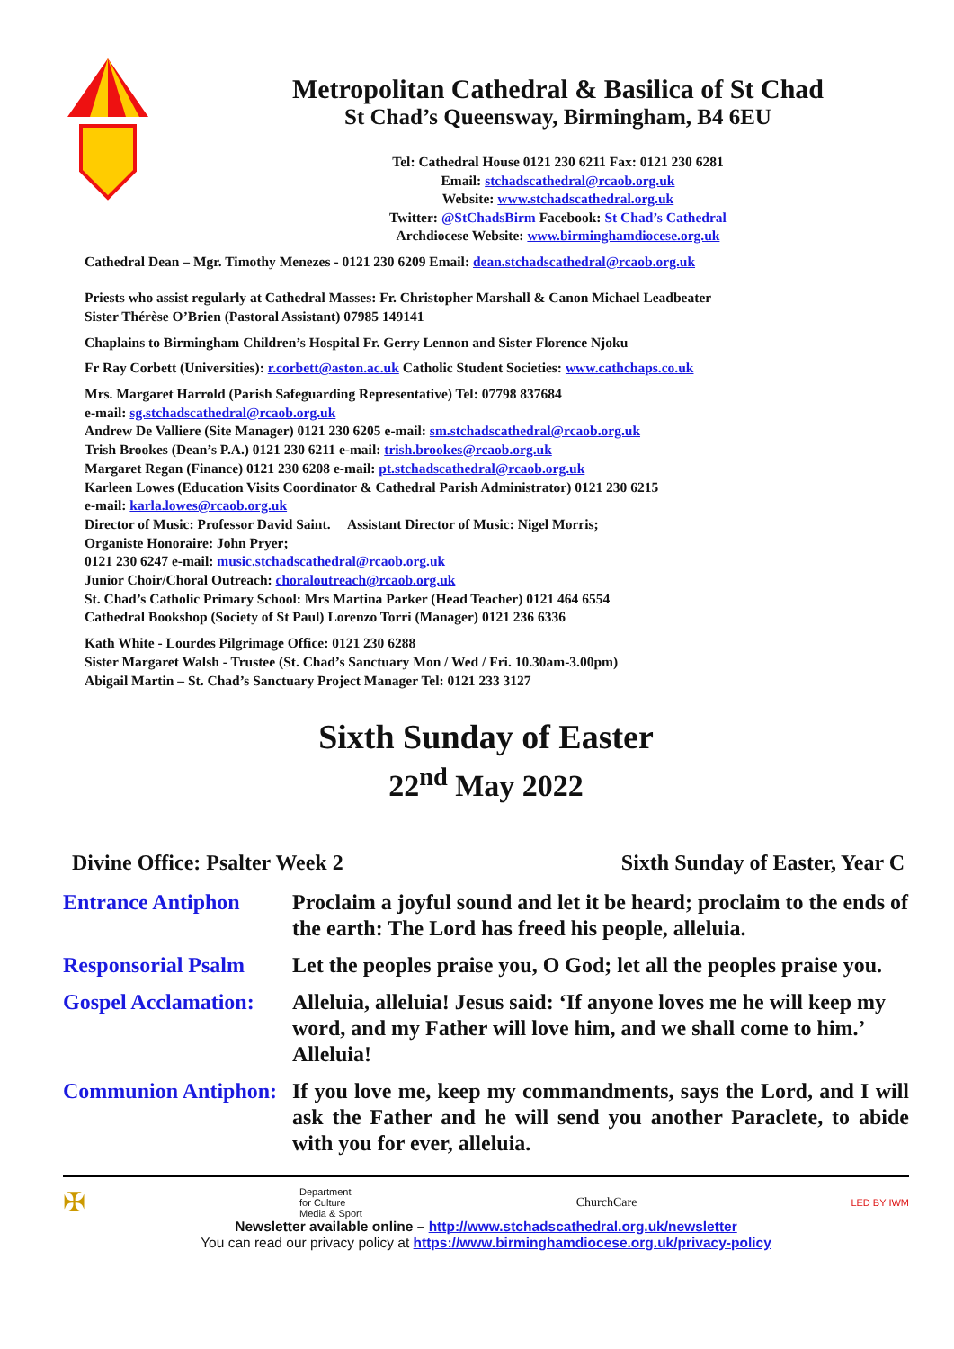Metropolitan Cathedral & Basilica of St Chad
St Chad’s Queensway, Birmingham, B4 6EU
Tel: Cathedral House 0121 230 6211 Fax: 0121 230 6281
Email: stchadscathedral@rcaob.org.uk
Website: www.stchadscathedral.org.uk
Twitter: @StChadsBirm Facebook: St Chad’s Cathedral
Archdiocese Website: www.birminghamdiocese.org.uk
Cathedral Dean – Mgr. Timothy Menezes - 0121 230 6209 Email: dean.stchadscathedral@rcaob.org.uk
Priests who assist regularly at Cathedral Masses: Fr. Christopher Marshall & Canon Michael Leadbeater
Sister Thérèse O’Brien (Pastoral Assistant) 07985 149141
Chaplains to Birmingham Children’s Hospital Fr. Gerry Lennon and Sister Florence Njoku
Fr Ray Corbett (Universities): r.corbett@aston.ac.uk Catholic Student Societies: www.cathchaps.co.uk
Mrs. Margaret Harrold (Parish Safeguarding Representative) Tel: 07798 837684
e-mail: sg.stchadscathedral@rcaob.org.uk
Andrew De Valliere (Site Manager) 0121 230 6205 e-mail: sm.stchadscathedral@rcaob.org.uk
Trish Brookes (Dean’s P.A.) 0121 230 6211 e-mail: trish.brookes@rcaob.org.uk
Margaret Regan (Finance) 0121 230 6208 e-mail: pt.stchadscathedral@rcaob.org.uk
Karleen Lowes (Education Visits Coordinator & Cathedral Parish Administrator) 0121 230 6215
e-mail: karla.lowes@rcaob.org.uk
Director of Music: Professor David Saint. Assistant Director of Music: Nigel Morris;
Organiste Honoraire: John Pryer;
0121 230 6247 e-mail: music.stchadscathedral@rcaob.org.uk
Junior Choir/Choral Outreach: choraloutreach@rcaob.org.uk
St. Chad’s Catholic Primary School: Mrs Martina Parker (Head Teacher) 0121 464 6554
Cathedral Bookshop (Society of St Paul) Lorenzo Torri (Manager) 0121 236 6336
Kath White - Lourdes Pilgrimage Office: 0121 230 6288
Sister Margaret Walsh - Trustee (St. Chad’s Sanctuary Mon / Wed / Fri. 10.30am-3.00pm)
Abigail Martin – St. Chad’s Sanctuary Project Manager Tel: 0121 233 3127
Sixth Sunday of Easter
22<sup>nd</sup> May 2022
Divine Office: Psalter Week 2 Sixth Sunday of Easter, Year C
Entrance Antiphon Proclaim a joyful sound and let it be heard; proclaim to the ends of the earth: The Lord has freed his people, alleluia.
Responsorial Psalm
Let the peoples praise you, O God; let all the peoples praise you.
Gospel Acclamation:
Alleluia, alleluia! Jesus said: ‘If anyone loves me he will keep my word, and my Father will love him, and we shall come to him.’ Alleluia!
Communion Antiphon:
If you love me, keep my commandments, says the Lord, and I will ask the Father and he will send you another Paraclete, to abide with you for ever, alleluia.
✠ Department
for Culture
Media & Sport ChurchCare LED BY IWM
Newsletter available online – http://www.stchadscathedral.org.uk/newsletter
You can read our privacy policy at https://www.birminghamdiocese.org.uk/privacy-policy